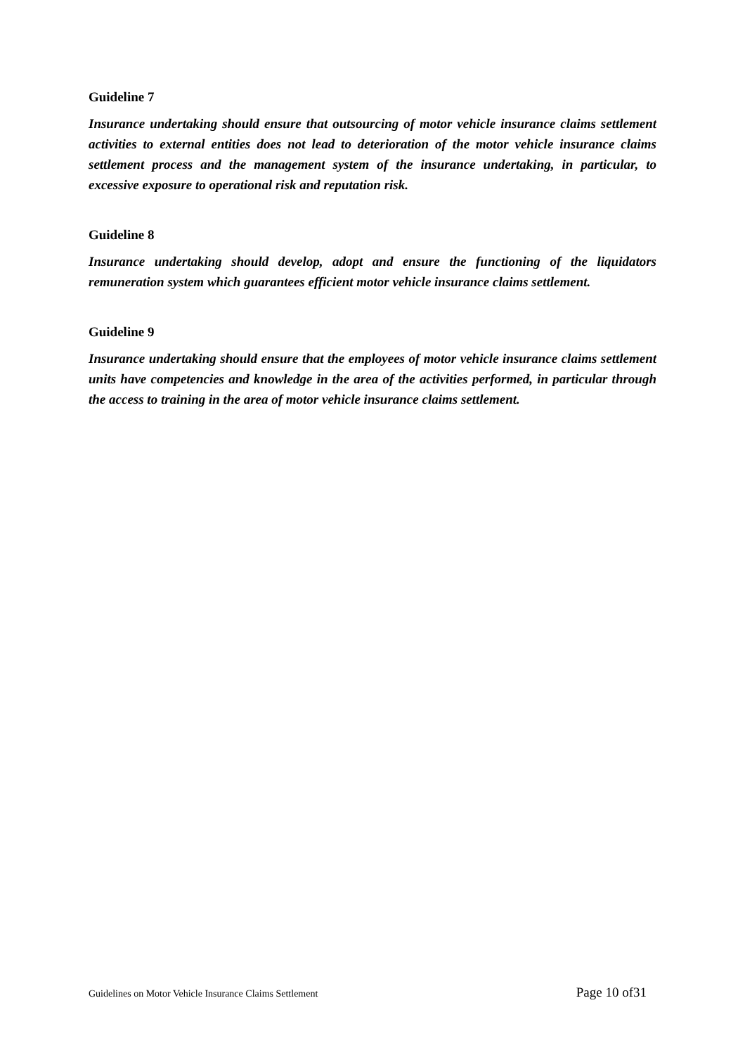Guideline 7
Insurance undertaking should ensure that outsourcing of motor vehicle insurance claims settlement activities to external entities does not lead to deterioration of the motor vehicle insurance claims settlement process and the management system of the insurance undertaking, in particular, to excessive exposure to operational risk and reputation risk.
Guideline 8
Insurance undertaking should develop, adopt and ensure the functioning of the liquidators remuneration system which guarantees efficient motor vehicle insurance claims settlement.
Guideline 9
Insurance undertaking should ensure that the employees of motor vehicle insurance claims settlement units have competencies and knowledge in the area of the activities performed, in particular through the access to training in the area of motor vehicle insurance claims settlement.
Guidelines on Motor Vehicle Insurance Claims Settlement Page 10 of31